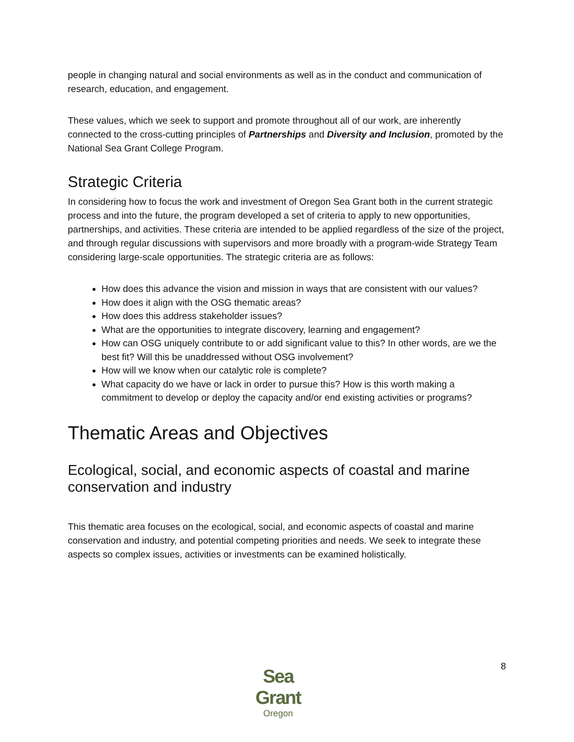people in changing natural and social environments as well as in the conduct and communication of research, education, and engagement.
These values, which we seek to support and promote throughout all of our work, are inherently connected to the cross-cutting principles of Partnerships and Diversity and Inclusion, promoted by the National Sea Grant College Program.
Strategic Criteria
In considering how to focus the work and investment of Oregon Sea Grant both in the current strategic process and into the future, the program developed a set of criteria to apply to new opportunities, partnerships, and activities. These criteria are intended to be applied regardless of the size of the project, and through regular discussions with supervisors and more broadly with a program-wide Strategy Team considering large-scale opportunities. The strategic criteria are as follows:
How does this advance the vision and mission in ways that are consistent with our values?
How does it align with the OSG thematic areas?
How does this address stakeholder issues?
What are the opportunities to integrate discovery, learning and engagement?
How can OSG uniquely contribute to or add significant value to this? In other words, are we the best fit? Will this be unaddressed without OSG involvement?
How will we know when our catalytic role is complete?
What capacity do we have or lack in order to pursue this? How is this worth making a commitment to develop or deploy the capacity and/or end existing activities or programs?
Thematic Areas and Objectives
Ecological, social, and economic aspects of coastal and marine conservation and industry
This thematic area focuses on the ecological, social, and economic aspects of coastal and marine conservation and industry, and potential competing priorities and needs. We seek to integrate these aspects so complex issues, activities or investments can be examined holistically.
Sea Grant
Oregon
8